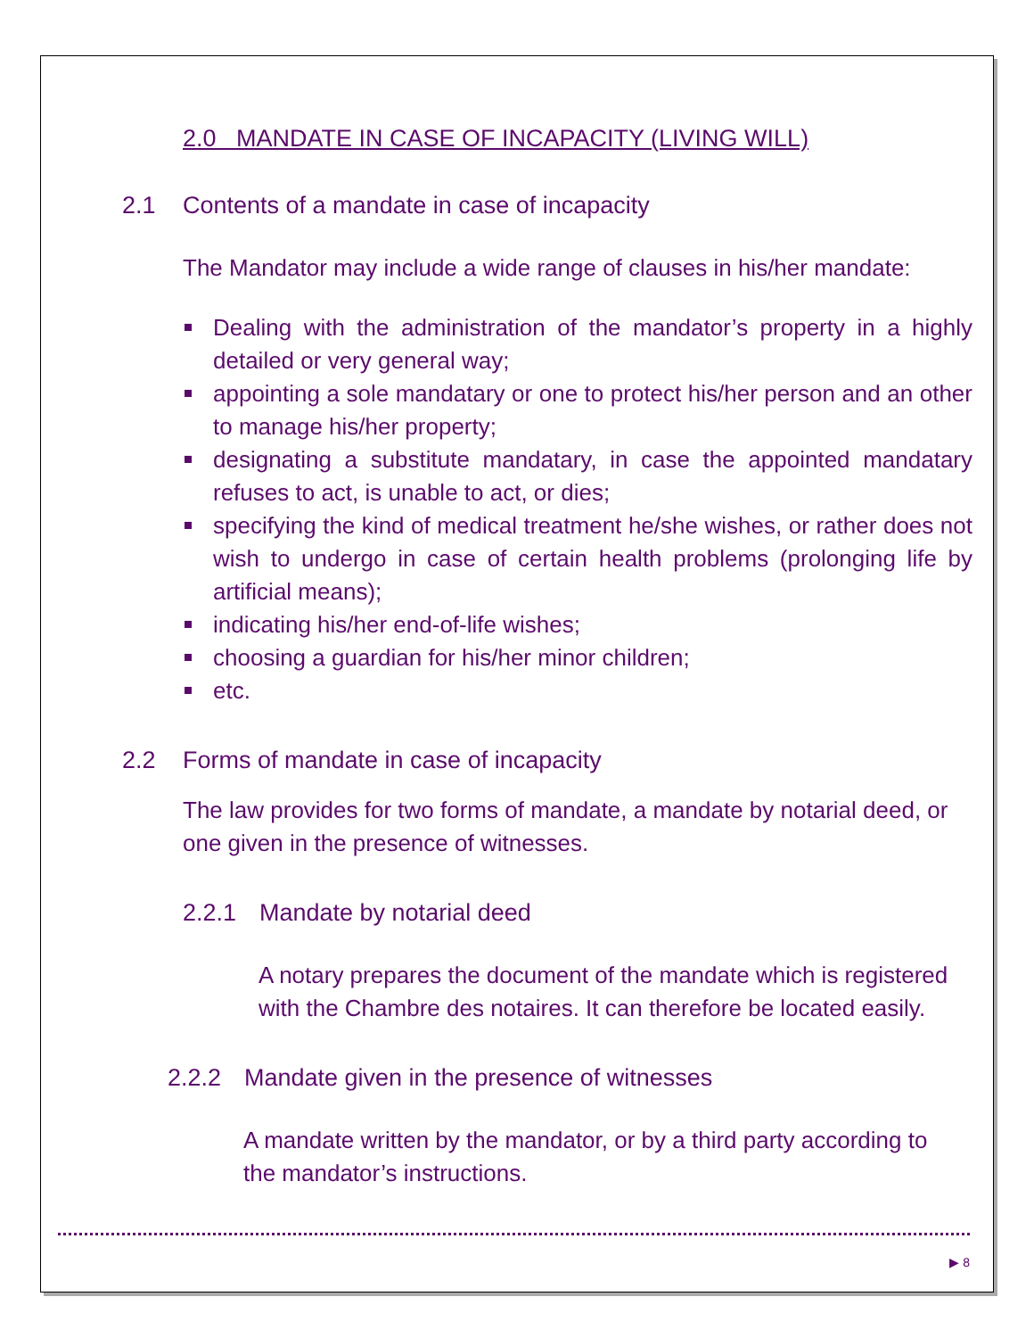2.0 MANDATE IN CASE OF INCAPACITY (LIVING WILL)
2.1 Contents of a mandate in case of incapacity
The Mandator may include a wide range of clauses in his/her mandate:
Dealing with the administration of the mandator’s property in a highly detailed or very general way;
appointing a sole mandatary or one to protect his/her person and an other to manage his/her property;
designating a substitute mandatary, in case the appointed mandatary refuses to act, is unable to act, or dies;
specifying the kind of medical treatment he/she wishes, or rather does not wish to undergo in case of certain health problems (prolonging life by artificial means);
indicating his/her end-of-life wishes;
choosing a guardian for his/her minor children;
etc.
2.2 Forms of mandate in case of incapacity
The law provides for two forms of mandate, a mandate by notarial deed, or one given in the presence of witnesses.
2.2.1 Mandate by notarial deed
A notary prepares the document of the mandate which is registered with the Chambre des notaires. It can therefore be located easily.
2.2.2 Mandate given in the presence of witnesses
A mandate written by the mandator, or by a third party according to the mandator’s instructions.
▶ 8